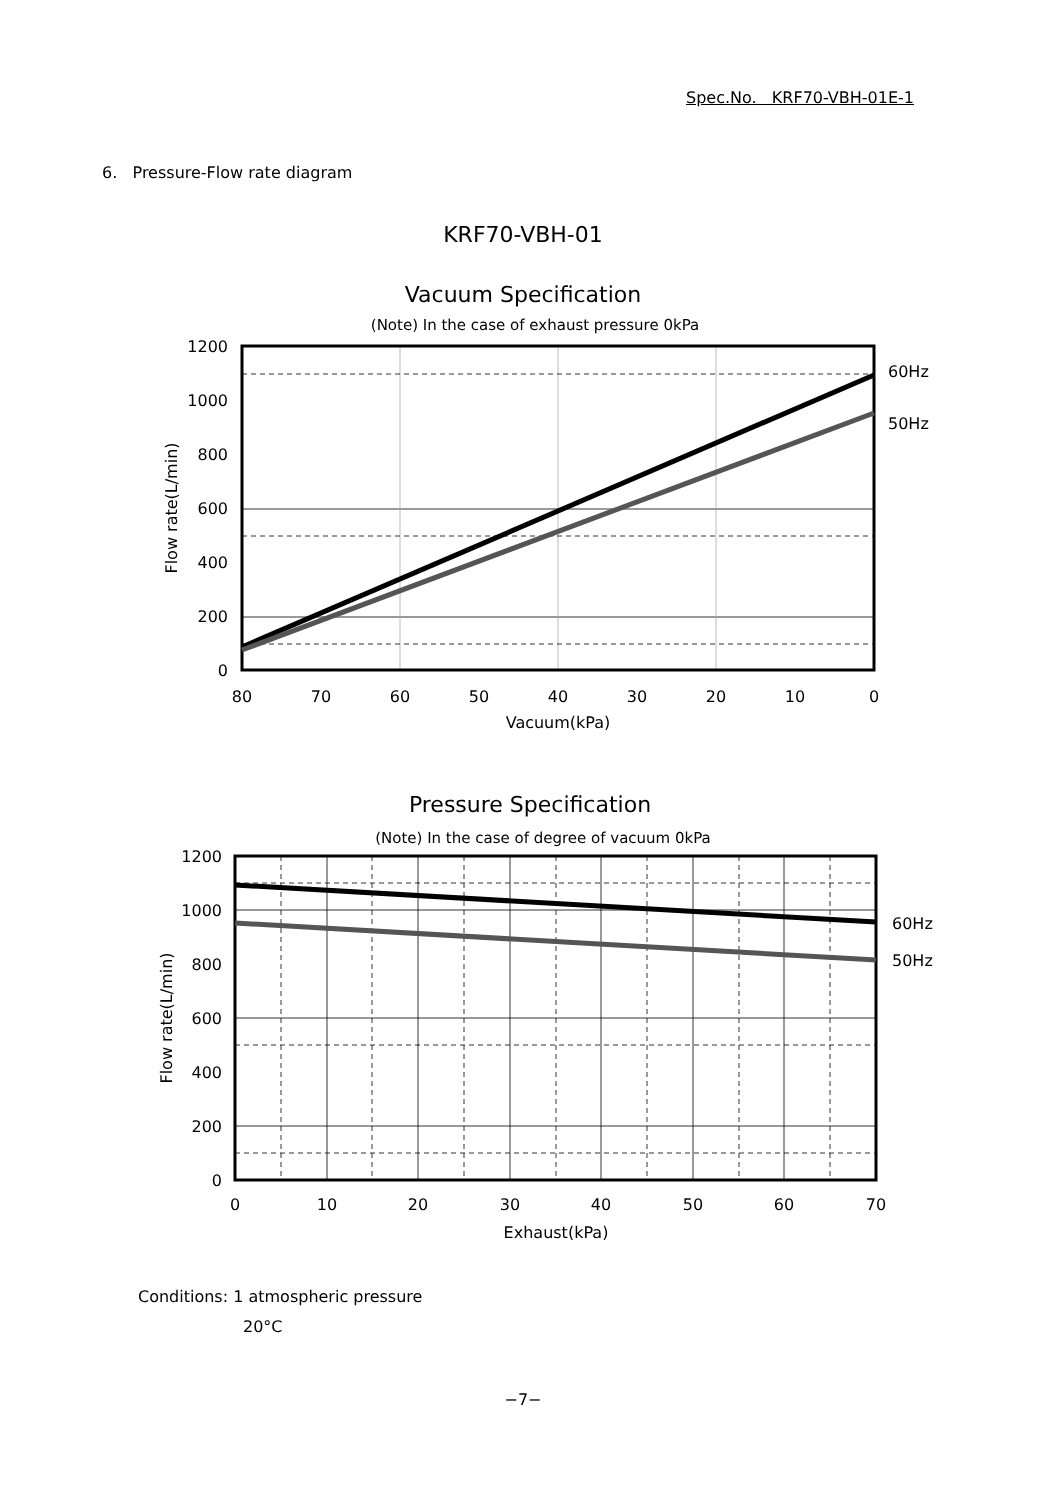Spec.No. KRF70-VBH-01E-1
6. Pressure-Flow rate diagram
KRF70-VBH-01
Vacuum Specification
(Note) In the case of exhaust pressure 0kPa
1200
1000
800
600
400
200
0
80
70
60
50
40
30
20
10
0
Vacuum(kPa)
60Hz
50Hz
Flow rate(L/min)
Pressure Specification
(Note) In the case of degree of vacuum 0kPa
1200
1000
800
600
400
200
0
0
10
20
30
40
50
60
70
Exhaust(kPa)
60Hz
50Hz
Flow rate(L/min)
Conditions: 1 atmospheric pressure
20°C
−7−